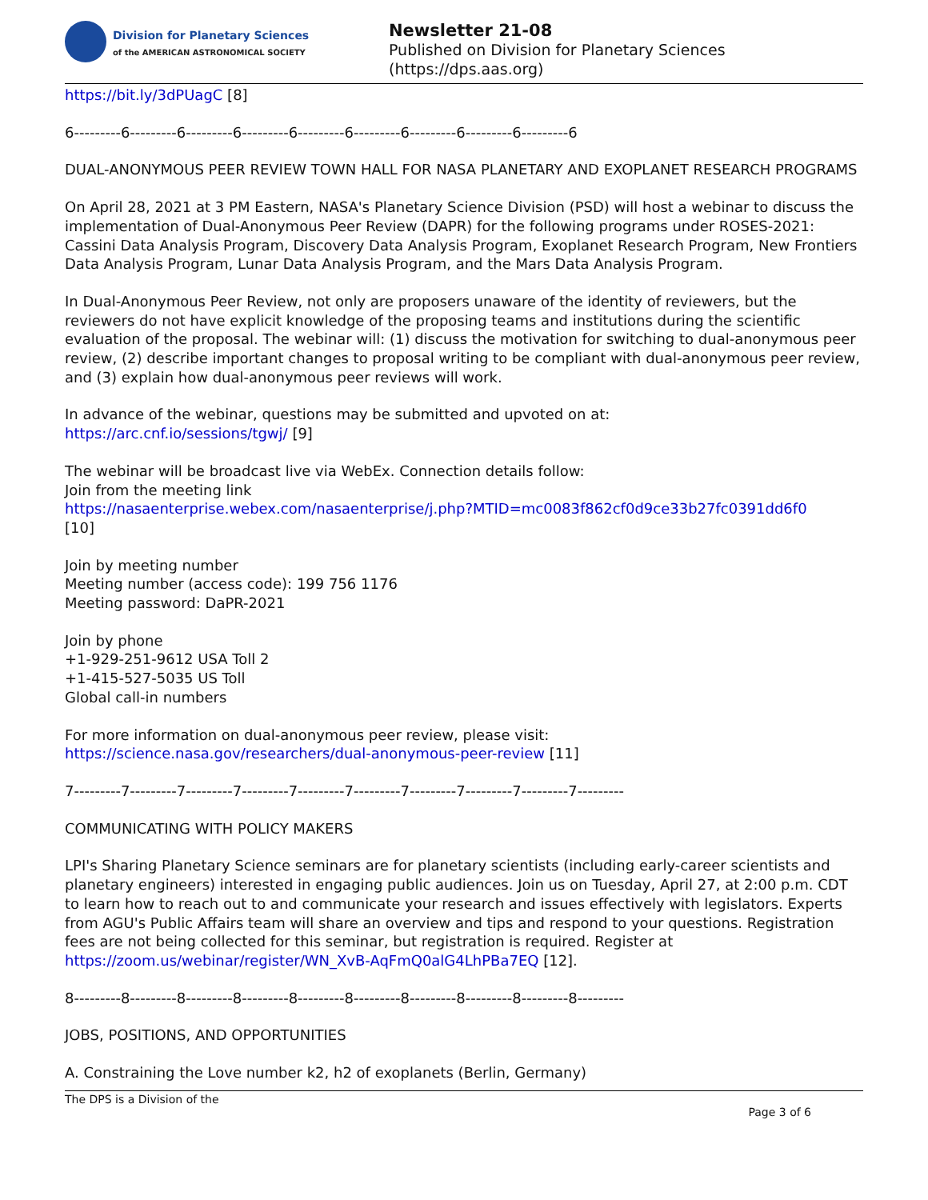Division for Planetary Sciences
of the AMERICAN ASTRONOMICAL SOCIETY
Newsletter 21-08
Published on Division for Planetary Sciences
(https://dps.aas.org)
https://bit.ly/3dPUagC [8]
6---------6---------6---------6---------6---------6---------6---------6---------6---------6
DUAL-ANONYMOUS PEER REVIEW TOWN HALL FOR NASA PLANETARY AND EXOPLANET RESEARCH PROGRAMS
On April 28, 2021 at 3 PM Eastern, NASA's Planetary Science Division (PSD) will host a webinar to discuss the implementation of Dual-Anonymous Peer Review (DAPR) for the following programs under ROSES-2021: Cassini Data Analysis Program, Discovery Data Analysis Program, Exoplanet Research Program, New Frontiers Data Analysis Program, Lunar Data Analysis Program, and the Mars Data Analysis Program.
In Dual-Anonymous Peer Review, not only are proposers unaware of the identity of reviewers, but the reviewers do not have explicit knowledge of the proposing teams and institutions during the scientific evaluation of the proposal. The webinar will: (1) discuss the motivation for switching to dual-anonymous peer review, (2) describe important changes to proposal writing to be compliant with dual-anonymous peer review, and (3) explain how dual-anonymous peer reviews will work.
In advance of the webinar, questions may be submitted and upvoted on at:
https://arc.cnf.io/sessions/tgwj/ [9]
The webinar will be broadcast live via WebEx. Connection details follow:
Join from the meeting link
https://nasaenterprise.webex.com/nasaenterprise/j.php?MTID=mc0083f862cf0d9ce33b27fc0391dd6f0
[10]
Join by meeting number
Meeting number (access code): 199 756 1176
Meeting password: DaPR-2021
Join by phone
+1-929-251-9612 USA Toll 2
+1-415-527-5035 US Toll
Global call-in numbers
For more information on dual-anonymous peer review, please visit:
https://science.nasa.gov/researchers/dual-anonymous-peer-review [11]
7---------7---------7---------7---------7---------7---------7---------7---------7---------7---------
COMMUNICATING WITH POLICY MAKERS
LPI's Sharing Planetary Science seminars are for planetary scientists (including early-career scientists and planetary engineers) interested in engaging public audiences. Join us on Tuesday, April 27, at 2:00 p.m. CDT to learn how to reach out to and communicate your research and issues effectively with legislators. Experts from AGU's Public Affairs team will share an overview and tips and respond to your questions. Registration fees are not being collected for this seminar, but registration is required. Register at https://zoom.us/webinar/register/WN_XvB-AqFmQ0alG4LhPBa7EQ [12].
8---------8---------8---------8---------8---------8---------8---------8---------8---------8---------
JOBS, POSITIONS, AND OPPORTUNITIES
A. Constraining the Love number k2, h2 of exoplanets (Berlin, Germany)
The DPS is a Division of the Page 3 of 6